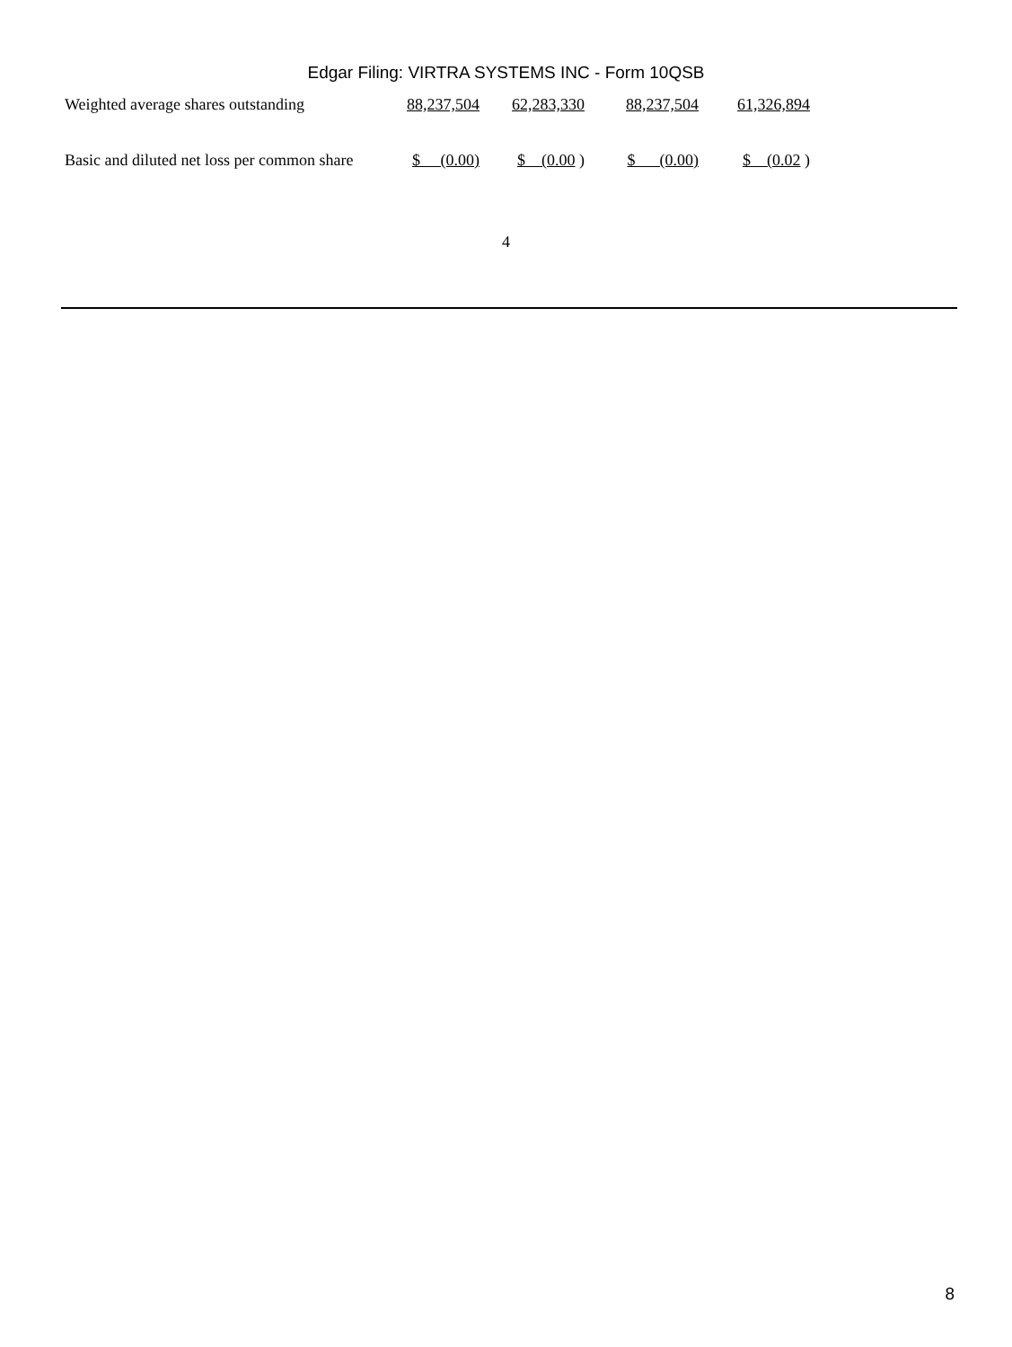Edgar Filing: VIRTRA SYSTEMS INC - Form 10QSB
| Weighted average shares outstanding | 88,237,504 | 62,283,330 | 88,237,504 | 61,326,894 |
| Basic and diluted net loss per common share | $ (0.00) | $ (0.00 ) | $ (0.00) | $ (0.02 ) |
4
8